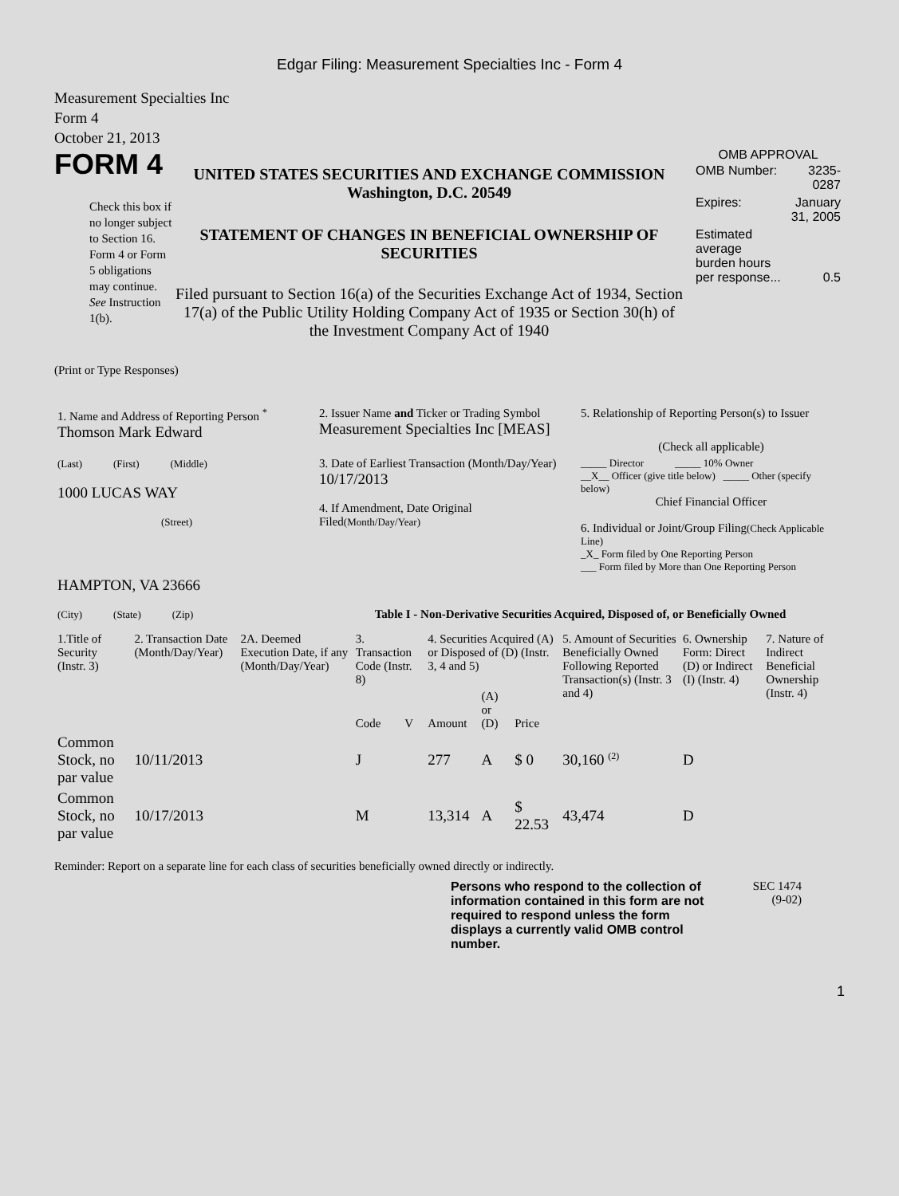Edgar Filing: Measurement Specialties Inc - Form 4
Measurement Specialties Inc
Form 4
October 21, 2013
FORM 4
Check this box if no longer subject to Section 16. Form 4 or Form 5 obligations may continue. See Instruction 1(b).
UNITED STATES SECURITIES AND EXCHANGE COMMISSION
Washington, D.C. 20549
STATEMENT OF CHANGES IN BENEFICIAL OWNERSHIP OF SECURITIES
Filed pursuant to Section 16(a) of the Securities Exchange Act of 1934, Section 17(a) of the Public Utility Holding Company Act of 1935 or Section 30(h) of the Investment Company Act of 1940
OMB APPROVAL
| OMB Number: | 3235-0287 |
| Expires: | January 31, 2005 |
| Estimated average burden hours per response... | 0.5 |
(Print or Type Responses)
| 1. Name and Address of Reporting Person <sup>*</sup> Thomson Mark Edward | 2. Issuer Name and Ticker or Trading Symbol Measurement Specialties Inc [MEAS] | 5. Relationship of Reporting Person(s) to Issuer (Check all applicable) |
| (Last) (First) (Middle) 1000 LUCAS WAY (Street) | 3. Date of Earliest Transaction (Month/Day/Year) 10/17/2013 4. If Amendment, Date Original Filed (Month/Day/Year) | _____ Director _____ 10% Owner __X__ Officer (give title below) _____ Other (specify below) Chief Financial Officer 6. Individual or Joint/Group Filing (Check Applicable Line) _X_ Form filed by One Reporting Person ___ Form filed by More than One Reporting Person |
| HAMPTON, VA 23666 (City) (State) (Zip) | Table I - Non-Derivative Securities Acquired, Disposed of, or Beneficially Owned | |
| 1.Title of Security (Instr. 3) | 2. Transaction Date (Month/Day/Year) | 2A. Deemed Execution Date, if any (Month/Day/Year) | 3. Transaction Code (Instr. 8) | | 4. Securities Acquired (A) or Disposed of (D) (Instr. 3, 4 and 5) | | | 5. Amount of Securities Beneficially Owned Following Reported Transaction(s) (Instr. 3 and 4) | 6. Ownership Form: Direct (D) or Indirect (I) (Instr. 4) | 7. Nature of Indirect Beneficial Ownership (Instr. 4) |
| --- | --- | --- | --- | --- | --- | --- | --- | --- | --- | --- |
| | | | Code | V | Amount | (A) or (D) | Price | | | |
| Common Stock, no par value | 10/11/2013 | | J | | 277 | A | $ 0 | 30,160 <sup>(2)</sup> | D | |
| Common Stock, no par value | 10/17/2013 | | M | | 13,314 | A | $ 22.53 | 43,474 | D | |
Reminder: Report on a separate line for each class of securities beneficially owned directly or indirectly.
Persons who respond to the collection of information contained in this form are not required to respond unless the form displays a currently valid OMB control number.
SEC 1474
(9-02)
1